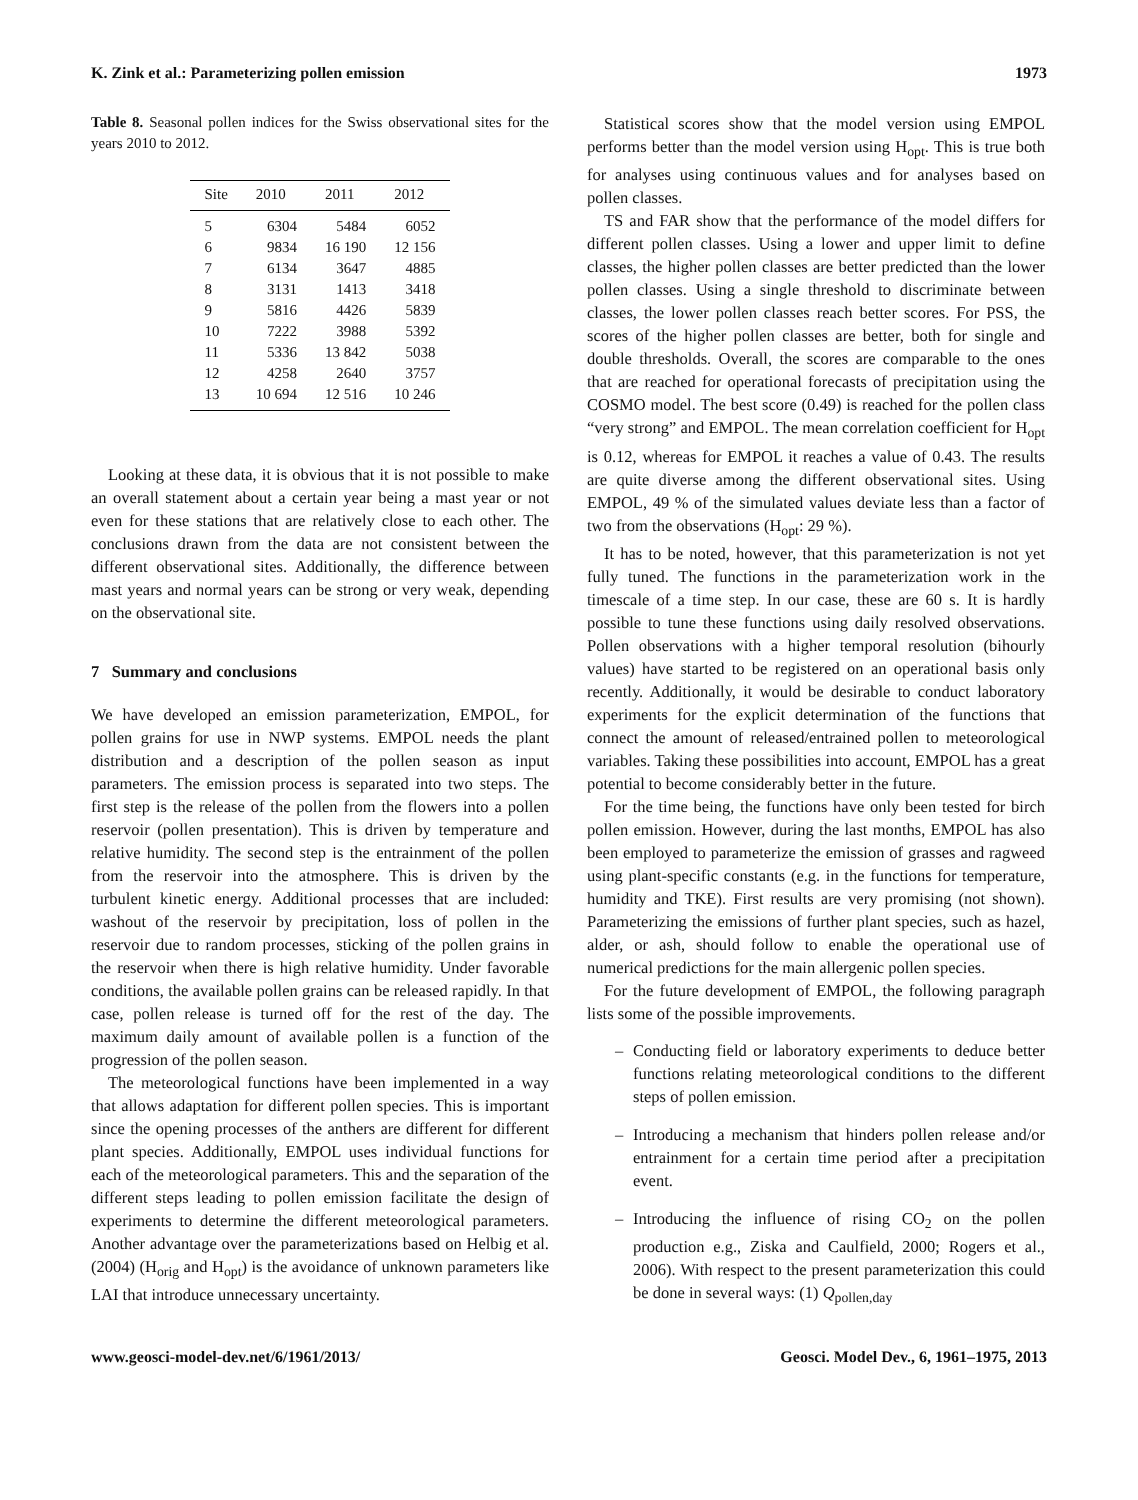K. Zink et al.: Parameterizing pollen emission 1973
Table 8. Seasonal pollen indices for the Swiss observational sites for the years 2010 to 2012.
| Site | 2010 | 2011 | 2012 |
| --- | --- | --- | --- |
| 5 | 6304 | 5484 | 6052 |
| 6 | 9834 | 16 190 | 12 156 |
| 7 | 6134 | 3647 | 4885 |
| 8 | 3131 | 1413 | 3418 |
| 9 | 5816 | 4426 | 5839 |
| 10 | 7222 | 3988 | 5392 |
| 11 | 5336 | 13 842 | 5038 |
| 12 | 4258 | 2640 | 3757 |
| 13 | 10 694 | 12 516 | 10 246 |
Looking at these data, it is obvious that it is not possible to make an overall statement about a certain year being a mast year or not even for these stations that are relatively close to each other. The conclusions drawn from the data are not consistent between the different observational sites. Additionally, the difference between mast years and normal years can be strong or very weak, depending on the observational site.
7 Summary and conclusions
We have developed an emission parameterization, EMPOL, for pollen grains for use in NWP systems. EMPOL needs the plant distribution and a description of the pollen season as input parameters. The emission process is separated into two steps. The first step is the release of the pollen from the flowers into a pollen reservoir (pollen presentation). This is driven by temperature and relative humidity. The second step is the entrainment of the pollen from the reservoir into the atmosphere. This is driven by the turbulent kinetic energy. Additional processes that are included: washout of the reservoir by precipitation, loss of pollen in the reservoir due to random processes, sticking of the pollen grains in the reservoir when there is high relative humidity. Under favorable conditions, the available pollen grains can be released rapidly. In that case, pollen release is turned off for the rest of the day. The maximum daily amount of available pollen is a function of the progression of the pollen season.
The meteorological functions have been implemented in a way that allows adaptation for different pollen species. This is important since the opening processes of the anthers are different for different plant species. Additionally, EMPOL uses individual functions for each of the meteorological parameters. This and the separation of the different steps leading to pollen emission facilitate the design of experiments to determine the different meteorological parameters. Another advantage over the parameterizations based on Helbig et al. (2004) (H<sub>orig</sub> and H<sub>opt</sub>) is the avoidance of unknown parameters like LAI that introduce unnecessary uncertainty.
Statistical scores show that the model version using EMPOL performs better than the model version using H<sub>opt</sub>. This is true both for analyses using continuous values and for analyses based on pollen classes.
TS and FAR show that the performance of the model differs for different pollen classes. Using a lower and upper limit to define classes, the higher pollen classes are better predicted than the lower pollen classes. Using a single threshold to discriminate between classes, the lower pollen classes reach better scores. For PSS, the scores of the higher pollen classes are better, both for single and double thresholds. Overall, the scores are comparable to the ones that are reached for operational forecasts of precipitation using the COSMO model. The best score (0.49) is reached for the pollen class “very strong” and EMPOL. The mean correlation coefficient for H<sub>opt</sub> is 0.12, whereas for EMPOL it reaches a value of 0.43. The results are quite diverse among the different observational sites. Using EMPOL, 49 % of the simulated values deviate less than a factor of two from the observations (H<sub>opt</sub>: 29 %).
It has to be noted, however, that this parameterization is not yet fully tuned. The functions in the parameterization work in the timescale of a time step. In our case, these are 60 s. It is hardly possible to tune these functions using daily resolved observations. Pollen observations with a higher temporal resolution (bihourly values) have started to be registered on an operational basis only recently. Additionally, it would be desirable to conduct laboratory experiments for the explicit determination of the functions that connect the amount of released/entrained pollen to meteorological variables. Taking these possibilities into account, EMPOL has a great potential to become considerably better in the future.
For the time being, the functions have only been tested for birch pollen emission. However, during the last months, EMPOL has also been employed to parameterize the emission of grasses and ragweed using plant-specific constants (e.g. in the functions for temperature, humidity and TKE). First results are very promising (not shown). Parameterizing the emissions of further plant species, such as hazel, alder, or ash, should follow to enable the operational use of numerical predictions for the main allergenic pollen species.
For the future development of EMPOL, the following paragraph lists some of the possible improvements.
– Conducting field or laboratory experiments to deduce better functions relating meteorological conditions to the different steps of pollen emission.
– Introducing a mechanism that hinders pollen release and/or entrainment for a certain time period after a precipitation event.
– Introducing the influence of rising CO<sub>2</sub> on the pollen production e.g., Ziska and Caulfield, 2000; Rogers et al., 2006). With respect to the present parameterization this could be done in several ways: (1) Q<sub>pollen,day</sub>
www.geosci-model-dev.net/6/1961/2013/ Geosci. Model Dev., 6, 1961–1975, 2013